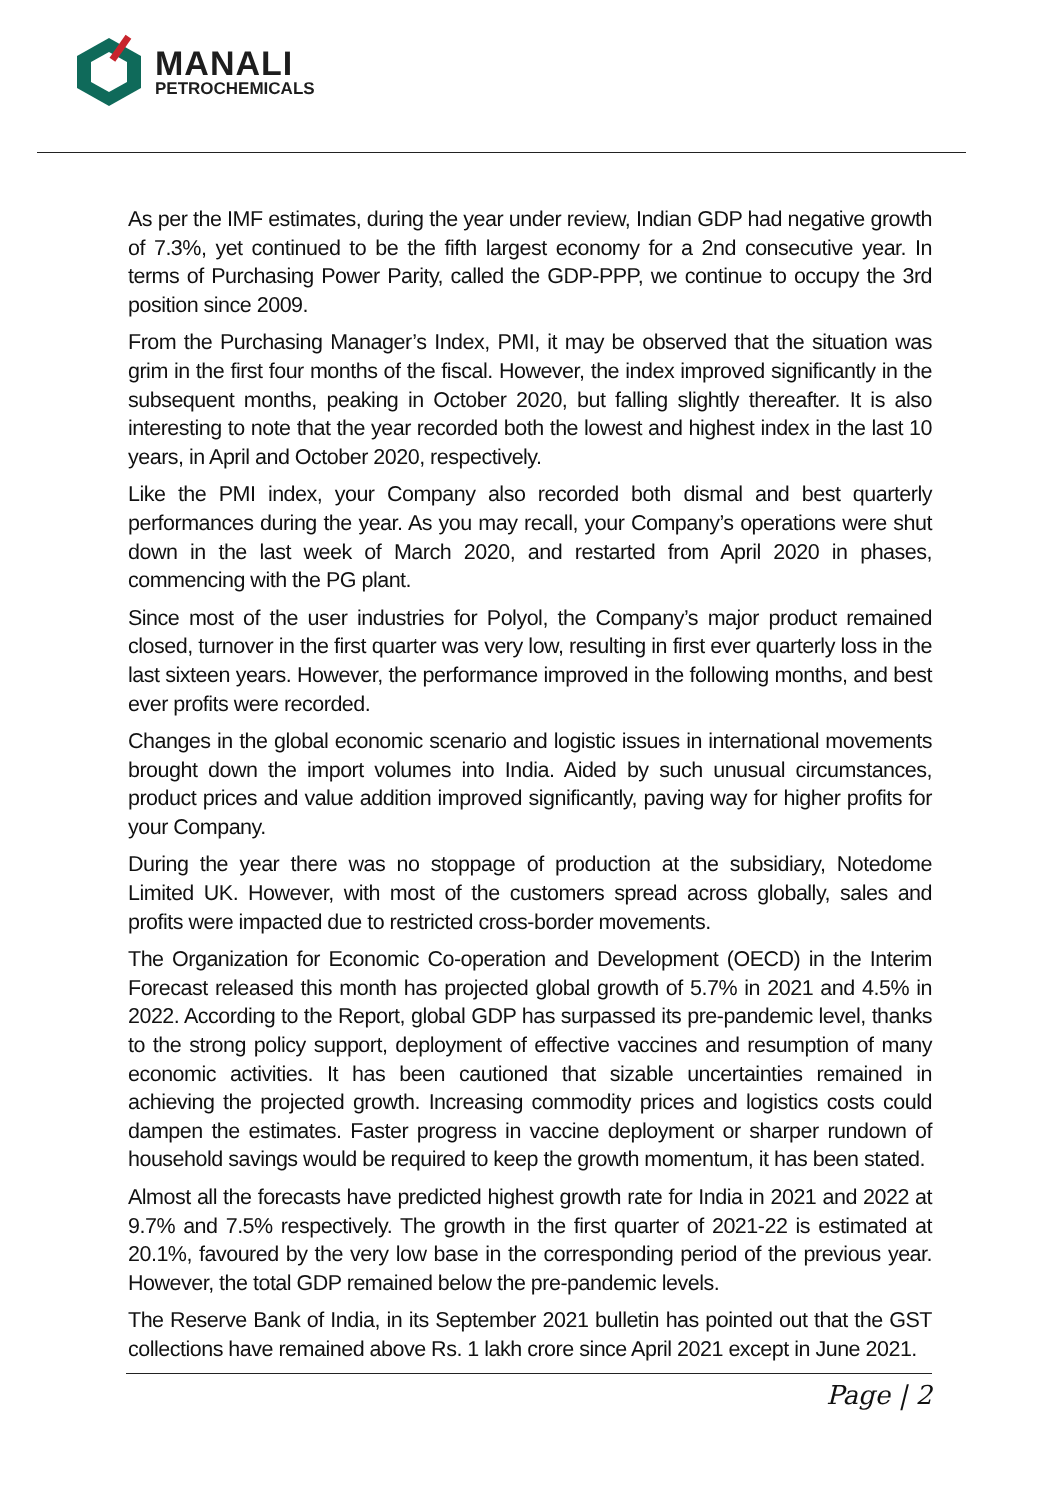MANALI
PETROCHEMICALS
As per the IMF estimates, during the year under review, Indian GDP had negative growth of 7.3%, yet continued to be the fifth largest economy for a 2nd consecutive year. In terms of Purchasing Power Parity, called the GDP-PPP, we continue to occupy the 3rd position since 2009.
From the Purchasing Manager’s Index, PMI, it may be observed that the situation was grim in the first four months of the fiscal. However, the index improved significantly in the subsequent months, peaking in October 2020, but falling slightly thereafter. It is also interesting to note that the year recorded both the lowest and highest index in the last 10 years, in April and October 2020, respectively.
Like the PMI index, your Company also recorded both dismal and best quarterly performances during the year. As you may recall, your Company’s operations were shut down in the last week of March 2020, and restarted from April 2020 in phases, commencing with the PG plant.
Since most of the user industries for Polyol, the Company’s major product remained closed, turnover in the first quarter was very low, resulting in first ever quarterly loss in the last sixteen years. However, the performance improved in the following months, and best ever profits were recorded.
Changes in the global economic scenario and logistic issues in international movements brought down the import volumes into India. Aided by such unusual circumstances, product prices and value addition improved significantly, paving way for higher profits for your Company.
During the year there was no stoppage of production at the subsidiary, Notedome Limited UK. However, with most of the customers spread across globally, sales and profits were impacted due to restricted cross-border movements.
The Organization for Economic Co-operation and Development (OECD) in the Interim Forecast released this month has projected global growth of 5.7% in 2021 and 4.5% in 2022. According to the Report, global GDP has surpassed its pre-pandemic level, thanks to the strong policy support, deployment of effective vaccines and resumption of many economic activities. It has been cautioned that sizable uncertainties remained in achieving the projected growth. Increasing commodity prices and logistics costs could dampen the estimates. Faster progress in vaccine deployment or sharper rundown of household savings would be required to keep the growth momentum, it has been stated.
Almost all the forecasts have predicted highest growth rate for India in 2021 and 2022 at 9.7% and 7.5% respectively. The growth in the first quarter of 2021-22 is estimated at 20.1%, favoured by the very low base in the corresponding period of the previous year. However, the total GDP remained below the pre-pandemic levels.
The Reserve Bank of India, in its September 2021 bulletin has pointed out that the GST collections have remained above Rs. 1 lakh crore since April 2021 except in June 2021.
Page | 2